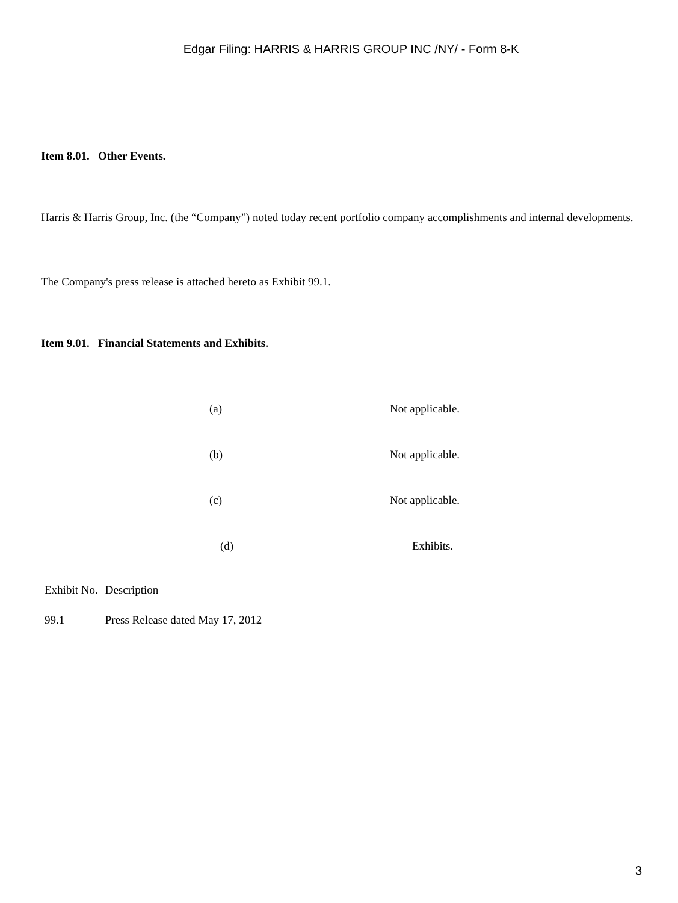Edgar Filing: HARRIS & HARRIS GROUP INC /NY/ - Form 8-K
Item 8.01. Other Events.
Harris & Harris Group, Inc. (the “Company”) noted today recent portfolio company accomplishments and internal developments.
The Company's press release is attached hereto as Exhibit 99.1.
Item 9.01. Financial Statements and Exhibits.
| | (a) | Not applicable. |
| | (b) | Not applicable. |
| | (c) | Not applicable. |
| | (d) | Exhibits. |
| Exhibit No. | Description |
| 99.1 | Press Release dated May 17, 2012 |
3